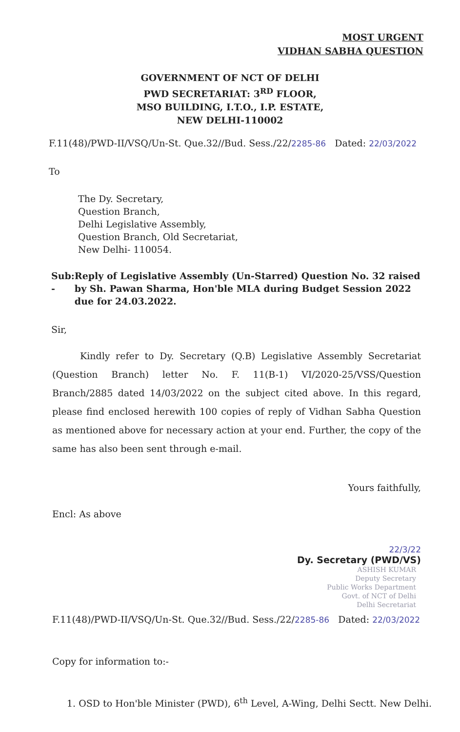MOST URGENT
VIDHAN SABHA QUESTION
GOVERNMENT OF NCT OF DELHI
PWD SECRETARIAT: 3<sup>RD</sup> FLOOR,
MSO BUILDING, I.T.O., I.P. ESTATE,
NEW DELHI-110002
F.11(48)/PWD-II/VSQ/Un-St. Que.32//Bud. Sess./22/2285-86 Dated: 22/03/2022
To
The Dy. Secretary,
Question Branch,
Delhi Legislative Assembly,
Question Branch, Old Secretariat,
New Delhi- 110054.
Sub: -
Reply of Legislative Assembly (Un-Starred) Question No. 32 raised by Sh. Pawan Sharma, Hon'ble MLA during Budget Session 2022 due for 24.03.2022.
Sir,
Kindly refer to Dy. Secretary (Q.B) Legislative Assembly Secretariat (Question Branch) letter No. F. 11(B-1) VI/2020-25/VSS/Question Branch/2885 dated 14/03/2022 on the subject cited above. In this regard, please find enclosed herewith 100 copies of reply of Vidhan Sabha Question as mentioned above for necessary action at your end. Further, the copy of the same has also been sent through e-mail.
Yours faithfully,
Encl: As above
22/3/22
Dy. Secretary (PWD/VS)
ASHISH KUMAR
Deputy Secretary
Public Works Department
Govt. of NCT of Delhi
Delhi Secretariat
F.11(48)/PWD-II/VSQ/Un-St. Que.32//Bud. Sess./22/2285-86 Dated: 22/03/2022
Copy for information to:-
1. OSD to Hon'ble Minister (PWD), 6<sup>th</sup> Level, A-Wing, Delhi Sectt. New Delhi.